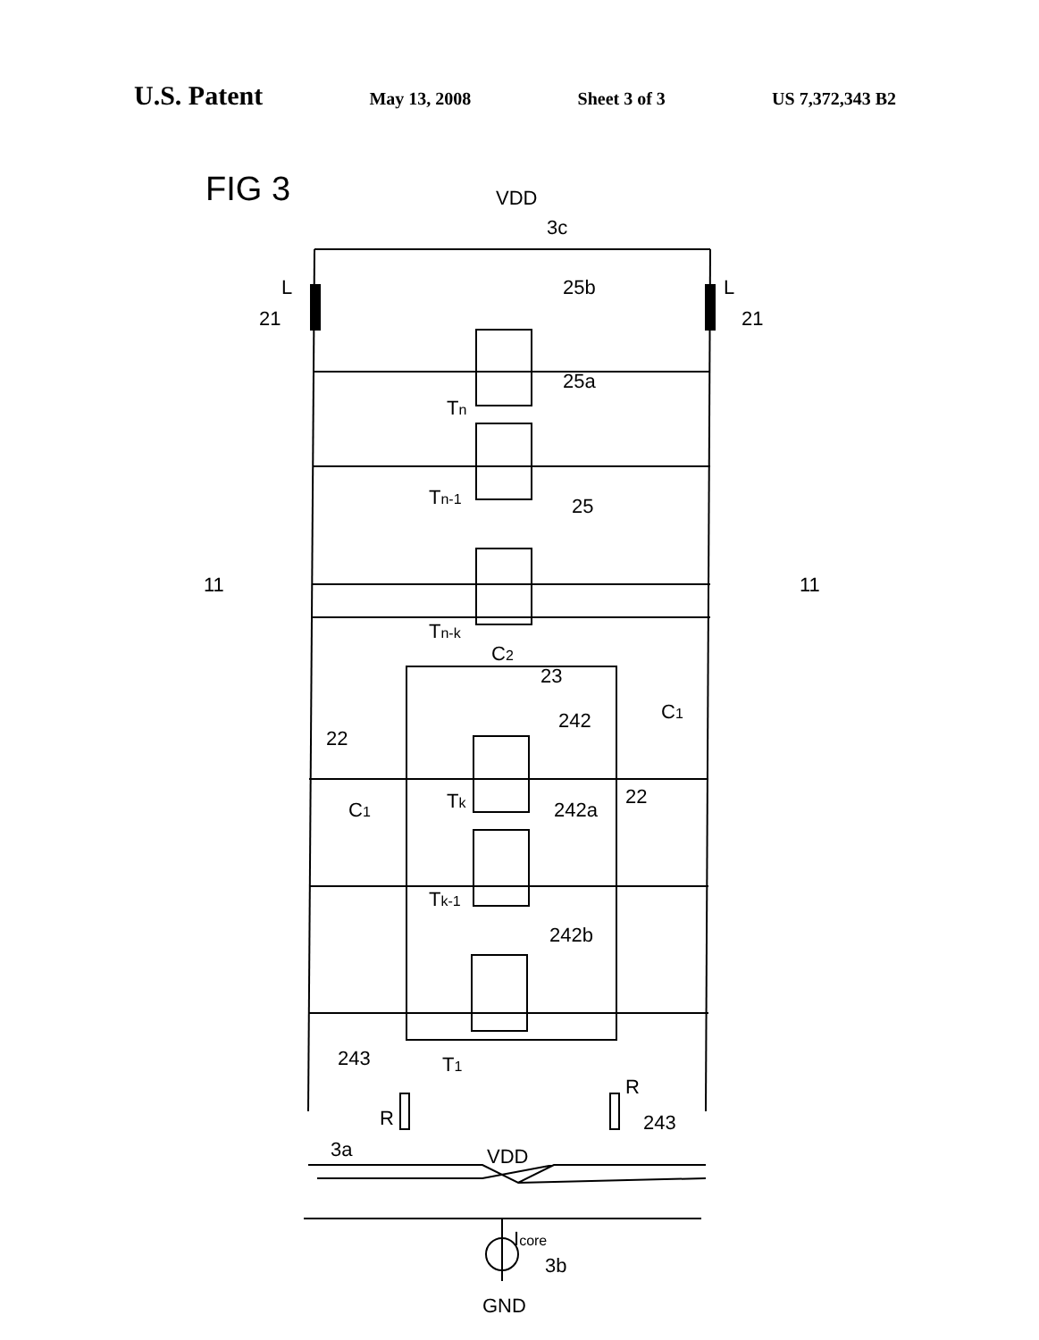U.S. Patent May 13, 2008 Sheet 3 of 3 US 7,372,343 B2
FIG 3
VDD
3c
L
21
L
21
25b
Tn
25a
Tn-1
25
11
11
Tn-k
C2
23
242
C1
22
C1
22
Tk
242a
Tk-1
242b
243
R
T1
R
243
3a
VDD
Icore
3b
GND